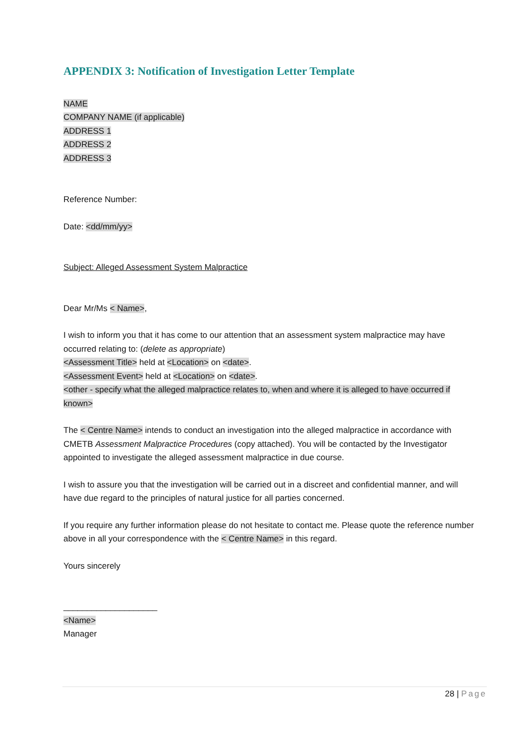APPENDIX 3: Notification of Investigation Letter Template
NAME
COMPANY NAME (if applicable)
ADDRESS 1
ADDRESS 2
ADDRESS 3
Reference Number:
Date: <dd/mm/yy>
Subject: Alleged Assessment System Malpractice
Dear Mr/Ms < Name>,
I wish to inform you that it has come to our attention that an assessment system malpractice may have occurred relating to: (delete as appropriate)
<Assessment Title> held at <Location> on <date>.
<Assessment Event> held at <Location> on <date>.
<other - specify what the alleged malpractice relates to, when and where it is alleged to have occurred if known>
The < Centre Name> intends to conduct an investigation into the alleged malpractice in accordance with CMETB Assessment Malpractice Procedures (copy attached). You will be contacted by the Investigator appointed to investigate the alleged assessment malpractice in due course.
I wish to assure you that the investigation will be carried out in a discreet and confidential manner, and will have due regard to the principles of natural justice for all parties concerned.
If you require any further information please do not hesitate to contact me. Please quote the reference number above in all your correspondence with the < Centre Name> in this regard.
Yours sincerely
____________________
<Name>
Manager
28 | Page